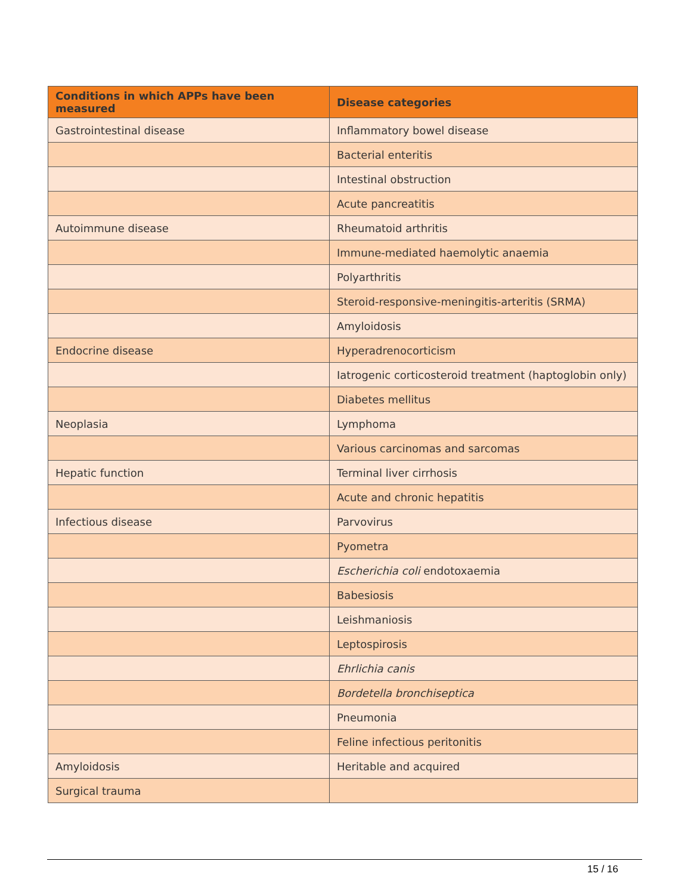| Conditions in which APPs have been measured | Disease categories |
| --- | --- |
| Gastrointestinal disease | Inflammatory bowel disease |
| | Bacterial enteritis |
| | Intestinal obstruction |
| | Acute pancreatitis |
| Autoimmune disease | Rheumatoid arthritis |
| | Immune-mediated haemolytic anaemia |
| | Polyarthritis |
| | Steroid-responsive-meningitis-arteritis (SRMA) |
| | Amyloidosis |
| Endocrine disease | Hyperadrenocorticism |
| | Iatrogenic corticosteroid treatment (haptoglobin only) |
| | Diabetes mellitus |
| Neoplasia | Lymphoma |
| | Various carcinomas and sarcomas |
| Hepatic function | Terminal liver cirrhosis |
| | Acute and chronic hepatitis |
| Infectious disease | Parvovirus |
| | Pyometra |
| | Escherichia coli endotoxaemia |
| | Babesiosis |
| | Leishmaniosis |
| | Leptospirosis |
| | Ehrlichia canis |
| | Bordetella bronchiseptica |
| | Pneumonia |
| | Feline infectious peritonitis |
| Amyloidosis | Heritable and acquired |
| Surgical trauma | |
15 / 16